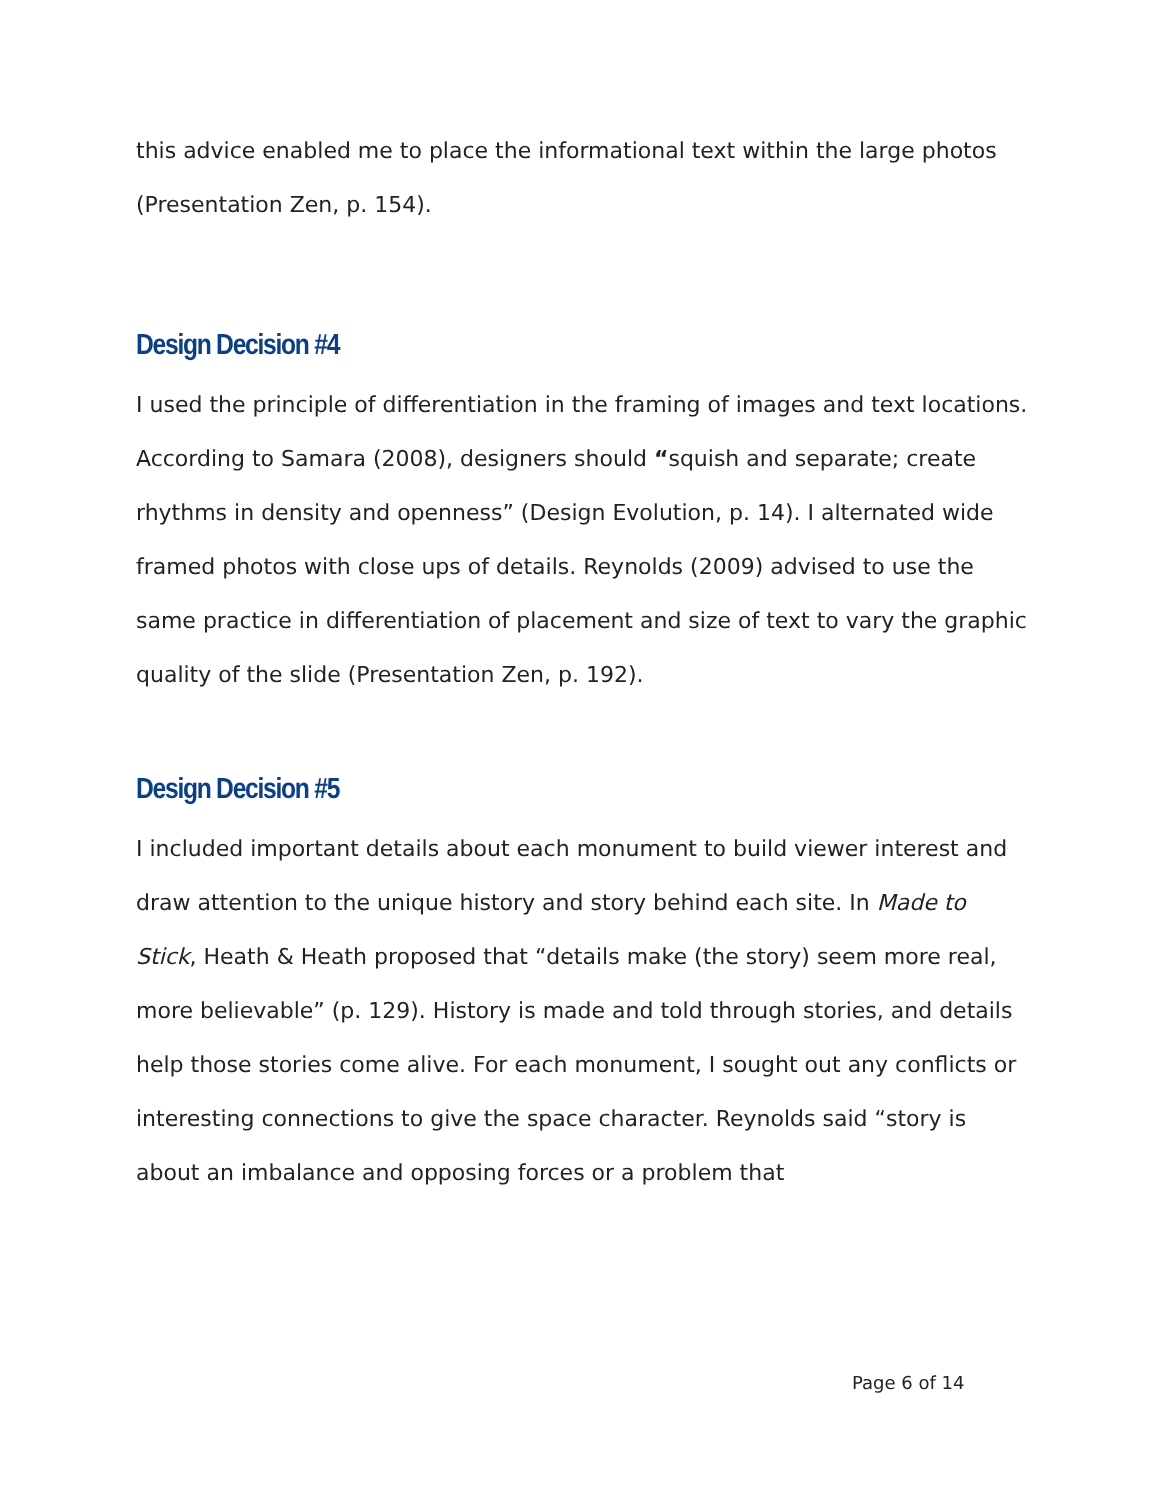this advice enabled me to place the informational text within the large photos (Presentation Zen, p. 154).
Design Decision #4
I used the principle of differentiation in the framing of images and text locations. According to Samara (2008), designers should “squish and separate; create rhythms in density and openness” (Design Evolution, p. 14). I alternated wide framed photos with close ups of details. Reynolds (2009) advised to use the same practice in differentiation of placement and size of text to vary the graphic quality of the slide (Presentation Zen, p. 192).
Design Decision #5
I included important details about each monument to build viewer interest and draw attention to the unique history and story behind each site. In Made to Stick, Heath & Heath proposed that “details make (the story) seem more real, more believable” (p. 129). History is made and told through stories, and details help those stories come alive. For each monument, I sought out any conflicts or interesting connections to give the space character. Reynolds said “story is about an imbalance and opposing forces or a problem that
Page 6 of 14